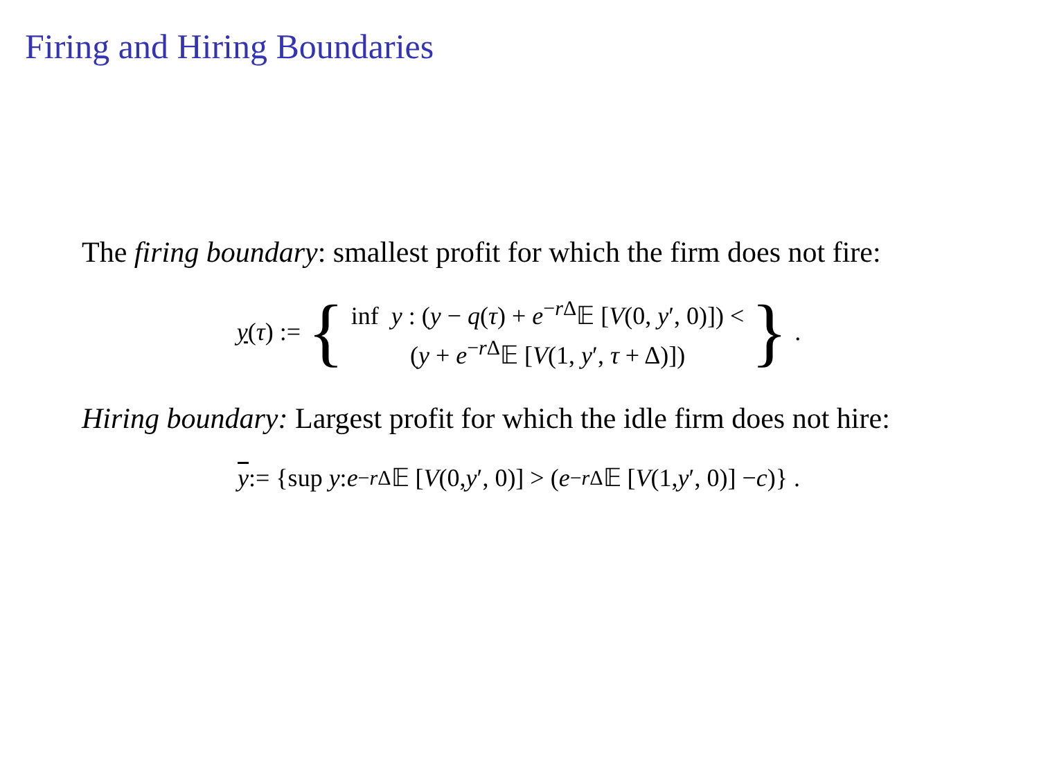Firing and Hiring Boundaries
The firing boundary: smallest profit for which the firm does not fire:
y(τ) := {
inf y : (y − q(τ) + e<sup>−r Δ</sup>𝔼 [V(0, y′, 0)]) <
(y + e<sup>−r Δ</sup>𝔼 [V(1, y′, τ + Δ)])
}.
Hiring boundary: Largest profit for which the idle firm does not hire:
y:= {sup y : e<sup>−r Δ</sup>𝔼 [V (0, y ′, 0)] > (e<sup>−r Δ</sup>𝔼 [V (1, y ′, 0)] − c)} .